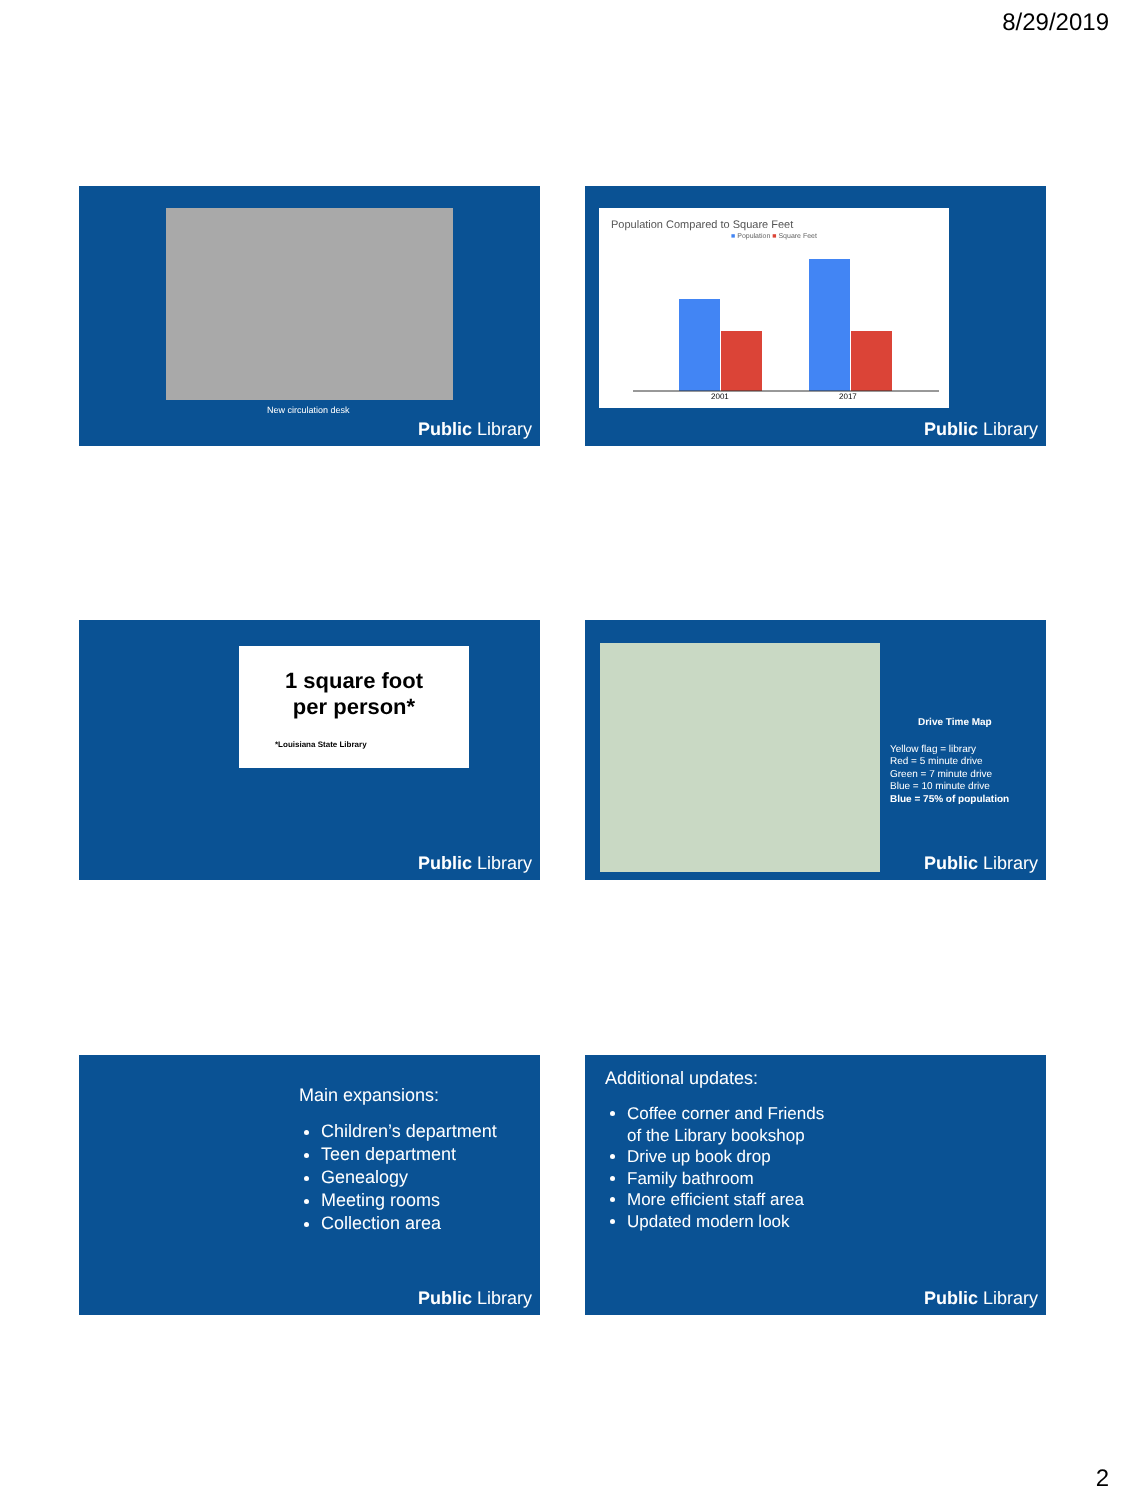8/29/2019
New circulation desk
Public Library
Population Compared to Square Feet
■ Population ■ Square Feet
2001
2017
Public Library
1 square foot
per person*
*Louisiana State Library
Public Library
Drive Time Map
Yellow flag = library
Red = 5 minute drive
Green = 7 minute drive
Blue = 10 minute drive
Blue = 75% of population
Public Library
Main expansions:
Children’s department
Teen department
Genealogy
Meeting rooms
Collection area
Public Library
Additional updates:
Coffee corner and Friends of the Library bookshop
Drive up book drop
Family bathroom
More efficient staff area
Updated modern look
Public Library
2